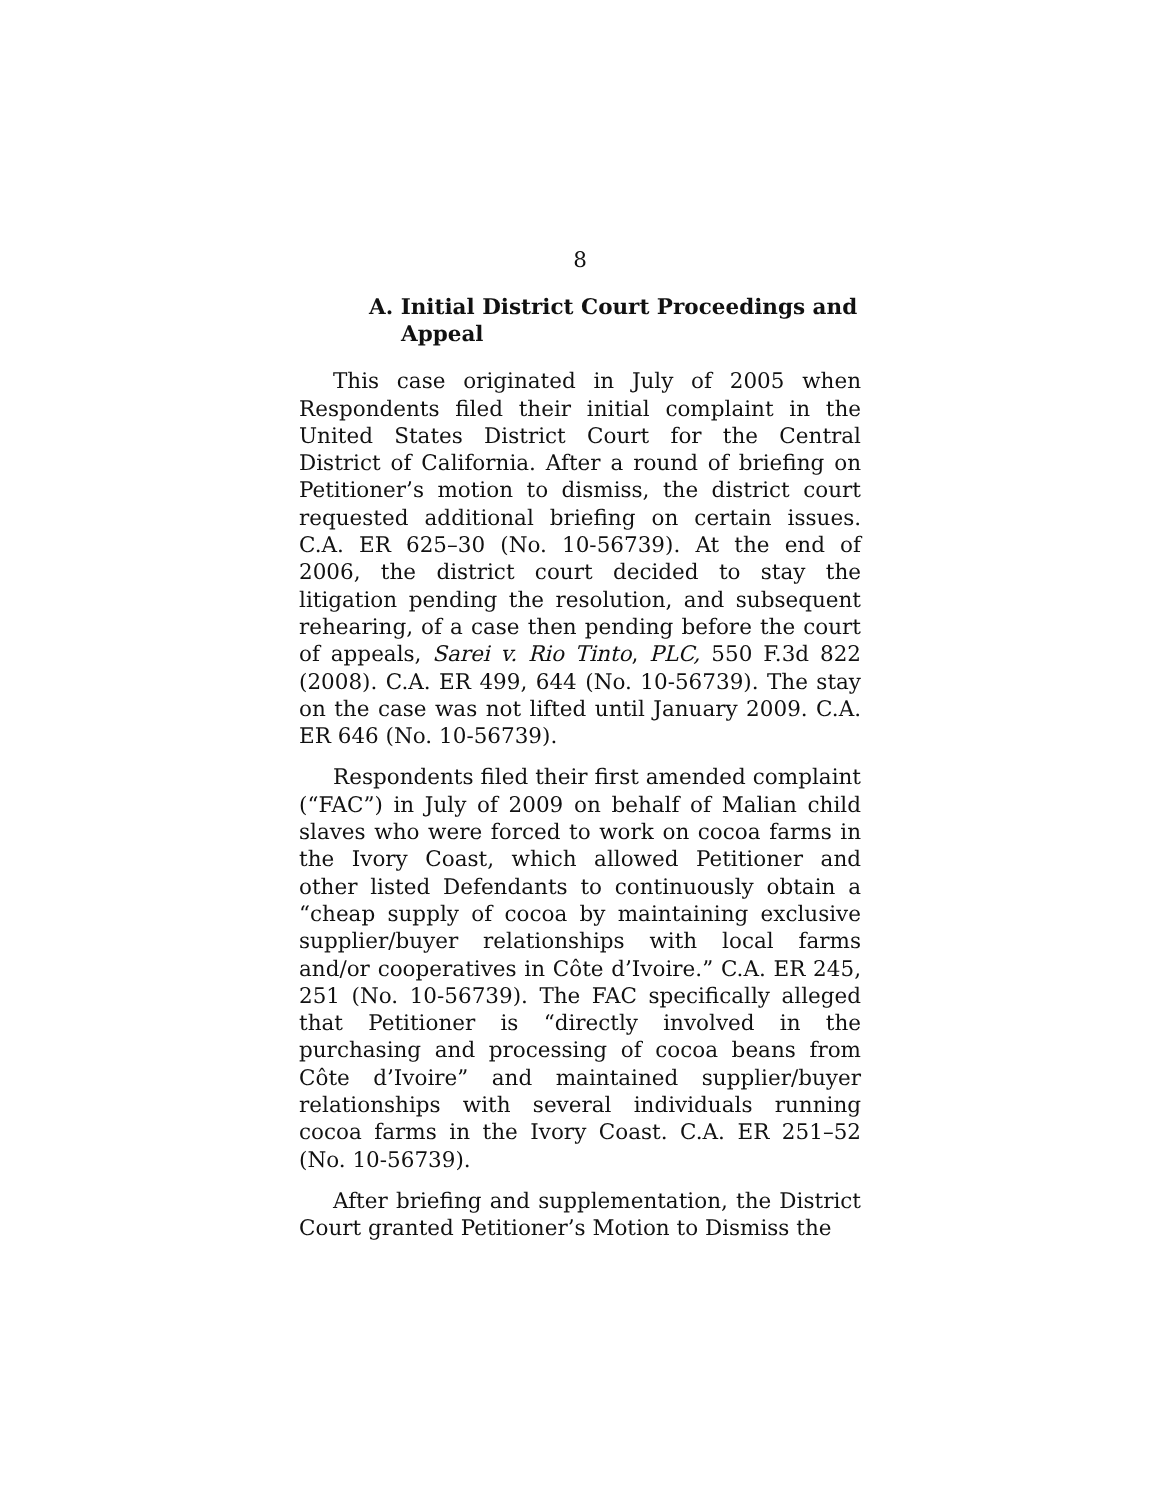8
A. Initial District Court Proceedings and
Appeal
This case originated in July of 2005 when Respondents filed their initial complaint in the United States District Court for the Central District of California. After a round of briefing on Petitioner’s motion to dismiss, the district court requested additional briefing on certain issues. C.A. ER 625–30 (No. 10-56739). At the end of 2006, the district court decided to stay the litigation pending the resolution, and subsequent rehearing, of a case then pending before the court of appeals, Sarei v. Rio Tinto, PLC, 550 F.3d 822 (2008). C.A. ER 499, 644 (No. 10-56739). The stay on the case was not lifted until January 2009. C.A. ER 646 (No. 10-56739).
Respondents filed their first amended complaint (“FAC”) in July of 2009 on behalf of Malian child slaves who were forced to work on cocoa farms in the Ivory Coast, which allowed Petitioner and other listed Defendants to continuously obtain a “cheap supply of cocoa by maintaining exclusive supplier/buyer relationships with local farms and/or cooperatives in Côte d’Ivoire.” C.A. ER 245, 251 (No. 10-56739). The FAC specifically alleged that Petitioner is “directly involved in the purchasing and processing of cocoa beans from Côte d’Ivoire” and maintained supplier/buyer relationships with several individuals running cocoa farms in the Ivory Coast. C.A. ER 251–52 (No. 10-56739).
After briefing and supplementation, the District Court granted Petitioner’s Motion to Dismiss the